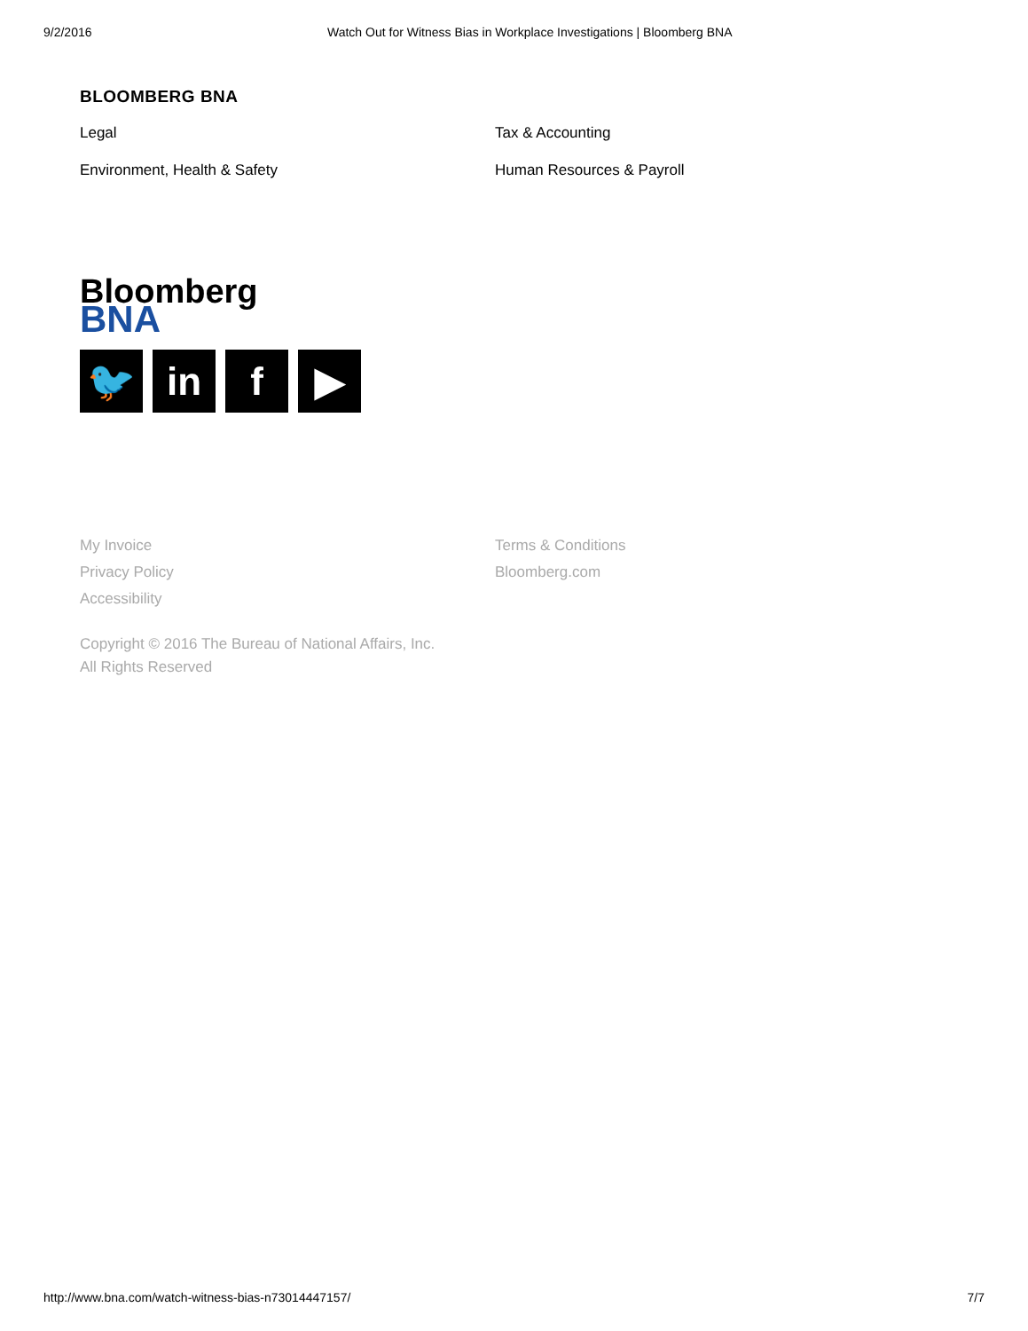9/2/2016 Watch Out for Witness Bias in Workplace Investigations | Bloomberg BNA
BLOOMBERG BNA
Legal Tax & Accounting Environment, Health & Safety Human Resources & Payroll
Bloomberg
BNA
🐦 in f ▶
My Invoice Terms & Conditions Privacy Policy Bloomberg.com Accessibility
Copyright © 2016 The Bureau of National Affairs, Inc.
All Rights Reserved
http://www.bna.com/watch-witness-bias-n73014447157/ 7/7